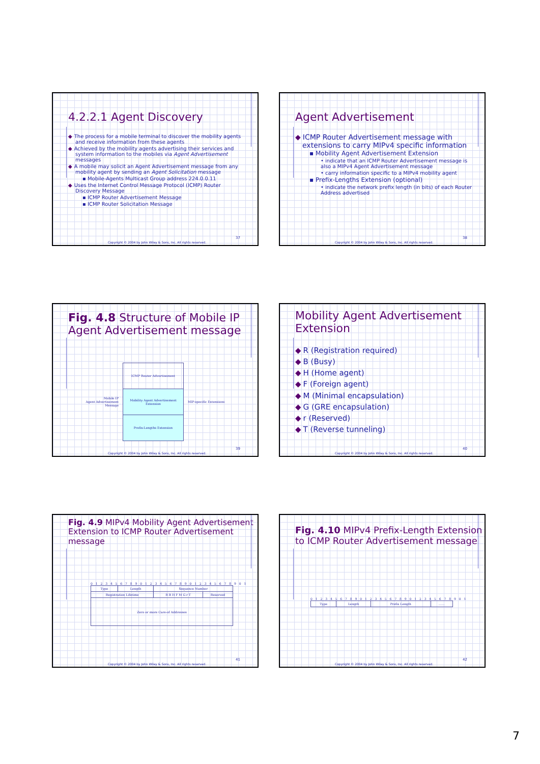4.2.2.1 Agent Discovery
◆ The process for a mobile terminal to discover the mobility agents and receive information from these agents
◆ Achieved by the mobility agents advertising their services and system information to the mobiles via Agent Advertisement messages
◆ A mobile may solicit an Agent Advertisement message from any mobility agent by sending an Agent Solicitation message
▪ Mobile-Agents Multicast Group address 224.0.0.11
◆ Uses the Internet Control Message Protocol (ICMP) Router Discovery Message
▪ ICMP Router Advertisement Message
▪ ICMP Router Solicitation Message
37
Copyright © 2004 by John Wiley & Sons, Inc. All rights reserved.
Agent Advertisement
◆ ICMP Router Advertisement message with extensions to carry MIPv4 specific information
▪ Mobility Agent Advertisement Extension
• indicate that an ICMP Router Advertisement message is also a MIPv4 Agent Advertisement message
• carry information specific to a MIPv4 mobility agent
▪ Prefix-Lengths Extension (optional)
• indicate the network prefix length (in bits) of each Router Address advertised
38
Copyright © 2004 by John Wiley & Sons, Inc. All rights reserved.
Fig. 4.8 Structure of Mobile IP Agent Advertisement message
Mobile IP
Agent Advertisement
Message
| ICMP Router Advertisement |
| Mobility Agent Advertisement Extension |
| Prefix-Lengths Extension |
MIP-specific Extensions
39
Copyright © 2004 by John Wiley & Sons, Inc. All rights reserved.
Mobility Agent Advertisement Extension
◆ R (Registration required)
◆ B (Busy)
◆ H (Home agent)
◆ F (Foreign agent)
◆ M (Minimal encapsulation)
◆ G (GRE encapsulation)
◆ r (Reserved)
◆ T (Reverse tunneling)
40
Copyright © 2004 by John Wiley & Sons, Inc. All rights reserved.
Fig. 4.9 MIPv4 Mobility Agent Advertisement Extension to ICMP Router Advertisement message
0 1 2 3 4 5 6 7 8 9 0 1 2 3 4 5 6 7 8 9 0 1 2 3 4 5 6 7 8 9 0 1
| Type | Length | Sequence Number | |
| Registration Lifetime | | R B H F M G r T | Reserved |
| Zero or more Care-of Addresses | | | |
41
Copyright © 2004 by John Wiley & Sons, Inc. All rights reserved.
Fig. 4.10 MIPv4 Prefix-Length Extension to ICMP Router Advertisement message
0 1 2 3 4 5 6 7 8 9 0 1 2 3 4 5 6 7 8 9 0 1 2 3 4 5 6 7 8 9 0 1
| Type | Length | Prefix Length | …… |
42
Copyright © 2004 by John Wiley & Sons, Inc. All rights reserved.
7